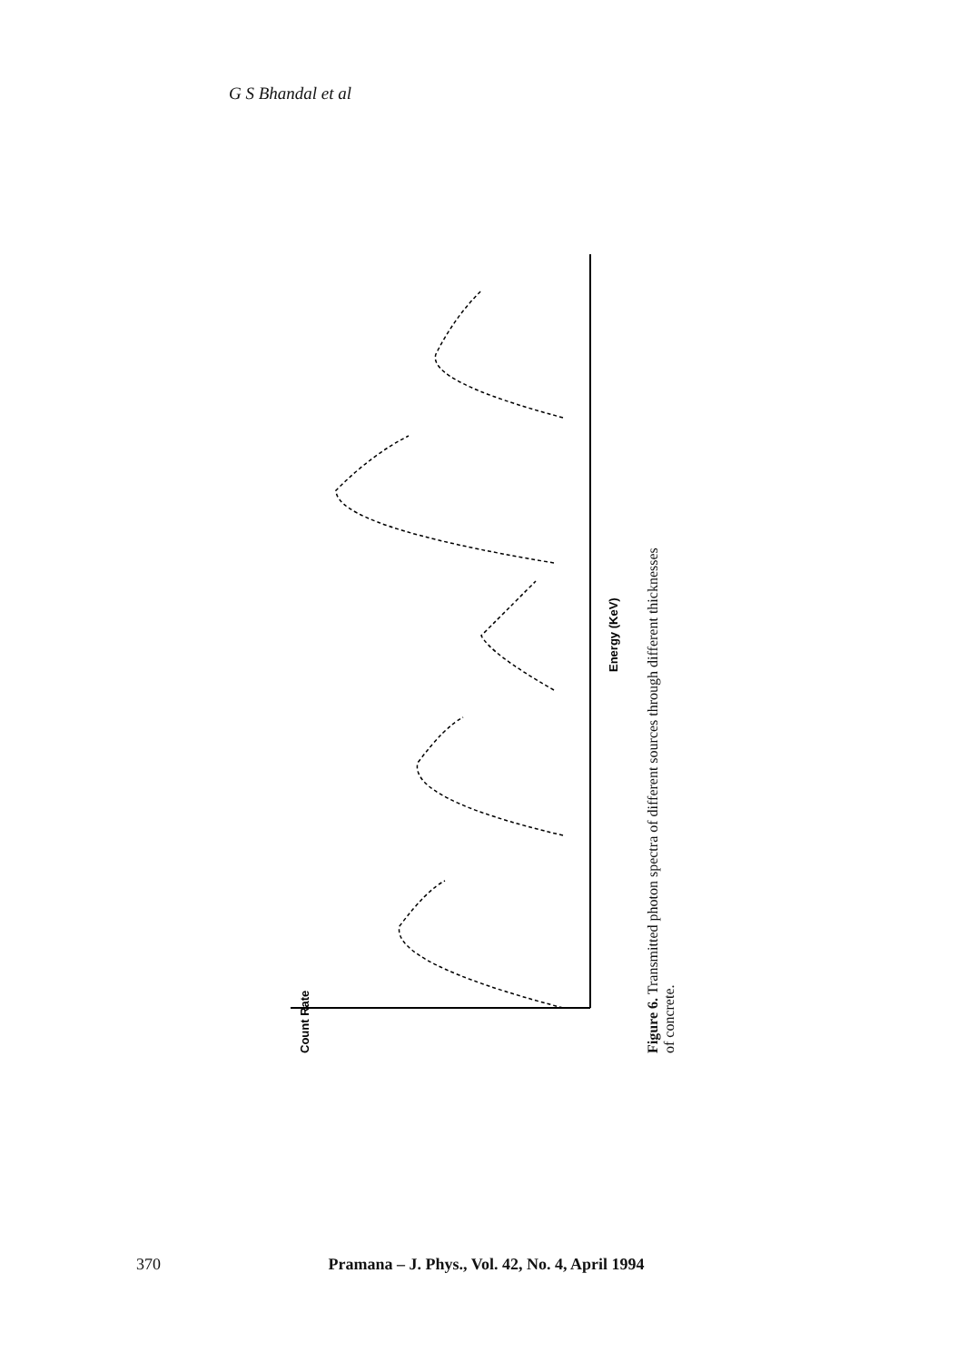G S Bhandal et al
Count Rate
Energy (KeV)
Figure 6. Transmitted photon spectra of different sources through different thicknesses of concrete.
370 Pramana – J. Phys., Vol. 42, No. 4, April 1994